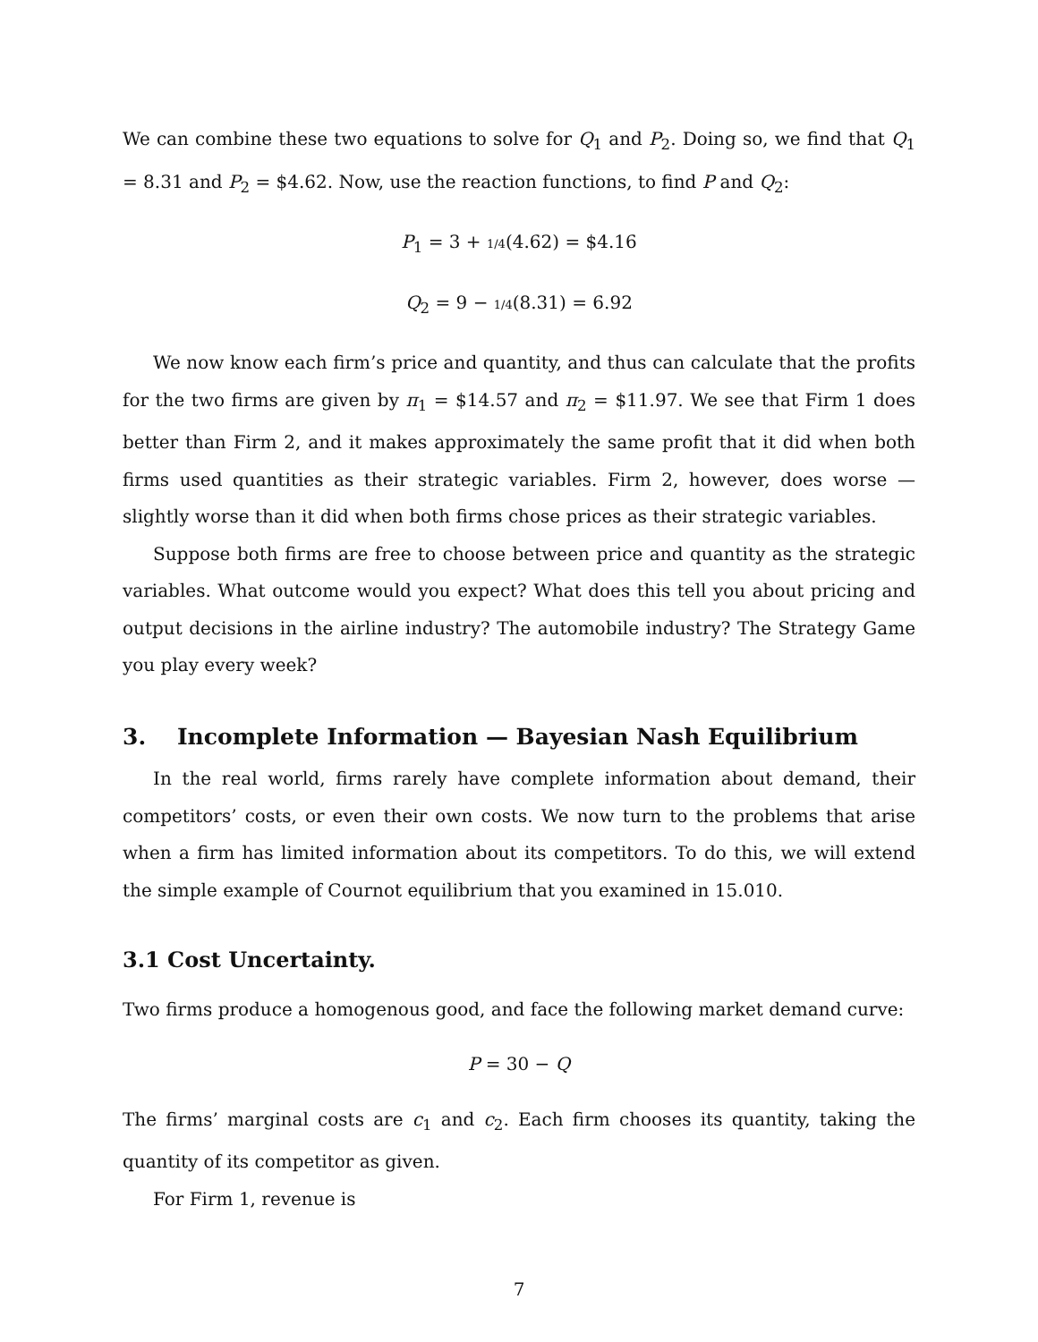We can combine these two equations to solve for Q<sub>1</sub> and P<sub>2</sub>. Doing so, we find that Q<sub>1</sub> = 8.31 and P<sub>2</sub> = $4.62. Now, use the reaction functions, to find P and Q<sub>2</sub>:
P<sub>1</sub> = 3 + 1/4(4.62) = $4.16
Q<sub>2</sub> = 9 − 1/4(8.31) = 6.92
We now know each firm’s price and quantity, and thus can calculate that the profits for the two firms are given by π<sub>1</sub> = $14.57 and π<sub>2</sub> = $11.97. We see that Firm 1 does better than Firm 2, and it makes approximately the same profit that it did when both firms used quantities as their strategic variables. Firm 2, however, does worse — slightly worse than it did when both firms chose prices as their strategic variables.
Suppose both firms are free to choose between price and quantity as the strategic variables. What outcome would you expect? What does this tell you about pricing and output decisions in the airline industry? The automobile industry? The Strategy Game you play every week?
3. Incomplete Information — Bayesian Nash Equilibrium
In the real world, firms rarely have complete information about demand, their competitors’ costs, or even their own costs. We now turn to the problems that arise when a firm has limited information about its competitors. To do this, we will extend the simple example of Cournot equilibrium that you examined in 15.010.
3.1 Cost Uncertainty.
Two firms produce a homogenous good, and face the following market demand curve:
P = 30 − Q
The firms’ marginal costs are c<sub>1</sub> and c<sub>2</sub>. Each firm chooses its quantity, taking the quantity of its competitor as given.
For Firm 1, revenue is
7